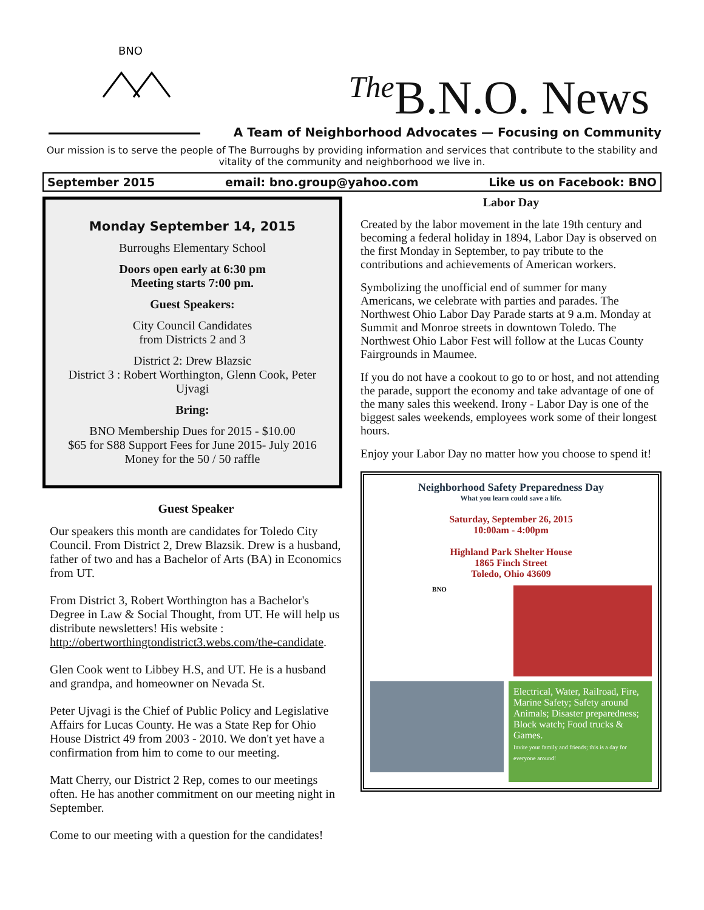BNO
<sup>The</sup>B.N.O. News
A Team of Neighborhood Advocates — Focusing on Community
Our mission is to serve the people of The Burroughs by providing information and services that contribute to the stability and vitality of the community and neighborhood we live in.
September 2015 email: bno.group@yahoo.com Like us on Facebook: BNO
Monday September 14, 2015
Burroughs Elementary School
Doors open early at 6:30 pm
Meeting starts 7:00 pm.
Guest Speakers:
City Council Candidates
from Districts 2 and 3
District 2: Drew Blazsic
District 3 : Robert Worthington, Glenn Cook, Peter Ujvagi
Bring:
BNO Membership Dues for 2015 - $10.00
$65 for S88 Support Fees for June 2015- July 2016
Money for the 50 / 50 raffle
Guest Speaker
Our speakers this month are candidates for Toledo City Council. From District 2, Drew Blazsik. Drew is a husband, father of two and has a Bachelor of Arts (BA) in Economics from UT.
From District 3, Robert Worthington has a Bachelor's Degree in Law & Social Thought, from UT. He will help us distribute newsletters! His website : http://obertworthingtondistrict3.webs.com/the-candidate.
Glen Cook went to Libbey H.S, and UT. He is a husband and grandpa, and homeowner on Nevada St.
Peter Ujvagi is the Chief of Public Policy and Legislative Affairs for Lucas County. He was a State Rep for Ohio House District 49 from 2003 - 2010. We don't yet have a confirmation from him to come to our meeting.
Matt Cherry, our District 2 Rep, comes to our meetings often. He has another commitment on our meeting night in September.
Come to our meeting with a question for the candidates!
Labor Day
Created by the labor movement in the late 19th century and becoming a federal holiday in 1894, Labor Day is observed on the first Monday in September, to pay tribute to the contributions and achievements of American workers.
Symbolizing the unofficial end of summer for many Americans, we celebrate with parties and parades. The Northwest Ohio Labor Day Parade starts at 9 a.m. Monday at Summit and Monroe streets in downtown Toledo. The Northwest Ohio Labor Fest will follow at the Lucas County Fairgrounds in Maumee.
If you do not have a cookout to go to or host, and not attending the parade, support the economy and take advantage of one of the many sales this weekend. Irony - Labor Day is one of the biggest sales weekends, employees work some of their longest hours.
Enjoy your Labor Day no matter how you choose to spend it!
Neighborhood Safety Preparedness Day
What you learn could save a life.
Saturday, September 26, 2015
10:00am - 4:00pm
Highland Park Shelter House
1865 Finch Street
Toledo, Ohio 43609
BNO
Electrical, Water, Railroad, Fire, Marine Safety; Safety around Animals; Disaster preparedness; Block watch; Food trucks & Games.
Invite your family and friends; this is a day for everyone around!